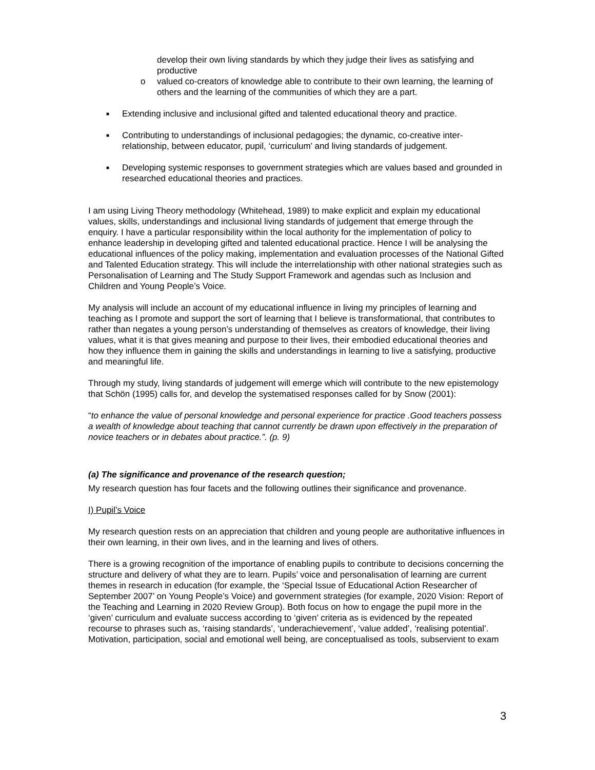develop their own living standards by which they judge their lives as satisfying and productive
o valued co-creators of knowledge able to contribute to their own learning, the learning of others and the learning of the communities of which they are a part.
■ Extending inclusive and inclusional gifted and talented educational theory and practice.
■ Contributing to understandings of inclusional pedagogies; the dynamic, co-creative inter-relationship, between educator, pupil, ‘curriculum’ and living standards of judgement.
■ Developing systemic responses to government strategies which are values based and grounded in researched educational theories and practices.
I am using Living Theory methodology (Whitehead, 1989) to make explicit and explain my educational values, skills, understandings and inclusional living standards of judgement that emerge through the enquiry. I have a particular responsibility within the local authority for the implementation of policy to enhance leadership in developing gifted and talented educational practice. Hence I will be analysing the educational influences of the policy making, implementation and evaluation processes of the National Gifted and Talented Education strategy. This will include the interrelationship with other national strategies such as Personalisation of Learning and The Study Support Framework and agendas such as Inclusion and Children and Young People’s Voice.
My analysis will include an account of my educational influence in living my principles of learning and teaching as I promote and support the sort of learning that I believe is transformational, that contributes to rather than negates a young person’s understanding of themselves as creators of knowledge, their living values, what it is that gives meaning and purpose to their lives, their embodied educational theories and how they influence them in gaining the skills and understandings in learning to live a satisfying, productive and meaningful life.
Through my study, living standards of judgement will emerge which will contribute to the new epistemology that Schön (1995) calls for, and develop the systematised responses called for by Snow (2001):
“to enhance the value of personal knowledge and personal experience for practice .Good teachers possess a wealth of knowledge about teaching that cannot currently be drawn upon effectively in the preparation of novice teachers or in debates about practice.”. (p. 9)
(a) The significance and provenance of the research question;
My research question has four facets and the following outlines their significance and provenance.
I) Pupil’s Voice
My research question rests on an appreciation that children and young people are authoritative influences in their own learning, in their own lives, and in the learning and lives of others.
There is a growing recognition of the importance of enabling pupils to contribute to decisions concerning the structure and delivery of what they are to learn. Pupils’ voice and personalisation of learning are current themes in research in education (for example, the ‘Special Issue of Educational Action Researcher of September 2007’ on Young People’s Voice) and government strategies (for example, 2020 Vision: Report of the Teaching and Learning in 2020 Review Group). Both focus on how to engage the pupil more in the ‘given’ curriculum and evaluate success according to ‘given’ criteria as is evidenced by the repeated recourse to phrases such as, ‘raising standards’, ‘underachievement’, ‘value added’, ‘realising potential’. Motivation, participation, social and emotional well being, are conceptualised as tools, subservient to exam
3